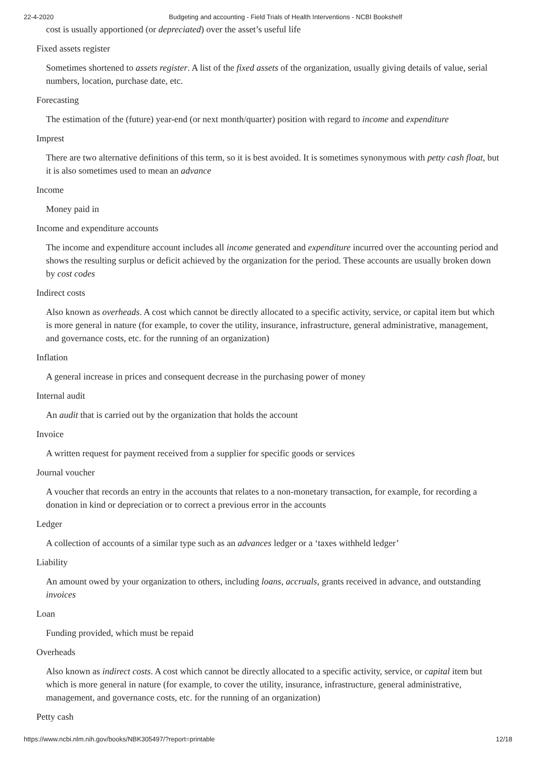22-4-2020 Budgeting and accounting - Field Trials of Health Interventions - NCBI Bookshelf
cost is usually apportioned (or depreciated) over the asset’s useful life
Fixed assets register
Sometimes shortened to assets register. A list of the fixed assets of the organization, usually giving details of value, serial numbers, location, purchase date, etc.
Forecasting
The estimation of the (future) year-end (or next month/quarter) position with regard to income and expenditure
Imprest
There are two alternative definitions of this term, so it is best avoided. It is sometimes synonymous with petty cash float, but it is also sometimes used to mean an advance
Income
Money paid in
Income and expenditure accounts
The income and expenditure account includes all income generated and expenditure incurred over the accounting period and shows the resulting surplus or deficit achieved by the organization for the period. These accounts are usually broken down by cost codes
Indirect costs
Also known as overheads. A cost which cannot be directly allocated to a specific activity, service, or capital item but which is more general in nature (for example, to cover the utility, insurance, infrastructure, general administrative, management, and governance costs, etc. for the running of an organization)
Inflation
A general increase in prices and consequent decrease in the purchasing power of money
Internal audit
An audit that is carried out by the organization that holds the account
Invoice
A written request for payment received from a supplier for specific goods or services
Journal voucher
A voucher that records an entry in the accounts that relates to a non-monetary transaction, for example, for recording a donation in kind or depreciation or to correct a previous error in the accounts
Ledger
A collection of accounts of a similar type such as an advances ledger or a ‘taxes withheld ledger’
Liability
An amount owed by your organization to others, including loans, accruals, grants received in advance, and outstanding invoices
Loan
Funding provided, which must be repaid
Overheads
Also known as indirect costs. A cost which cannot be directly allocated to a specific activity, service, or capital item but which is more general in nature (for example, to cover the utility, insurance, infrastructure, general administrative, management, and governance costs, etc. for the running of an organization)
Petty cash
https://www.ncbi.nlm.nih.gov/books/NBK305497/?report=printable 12/18